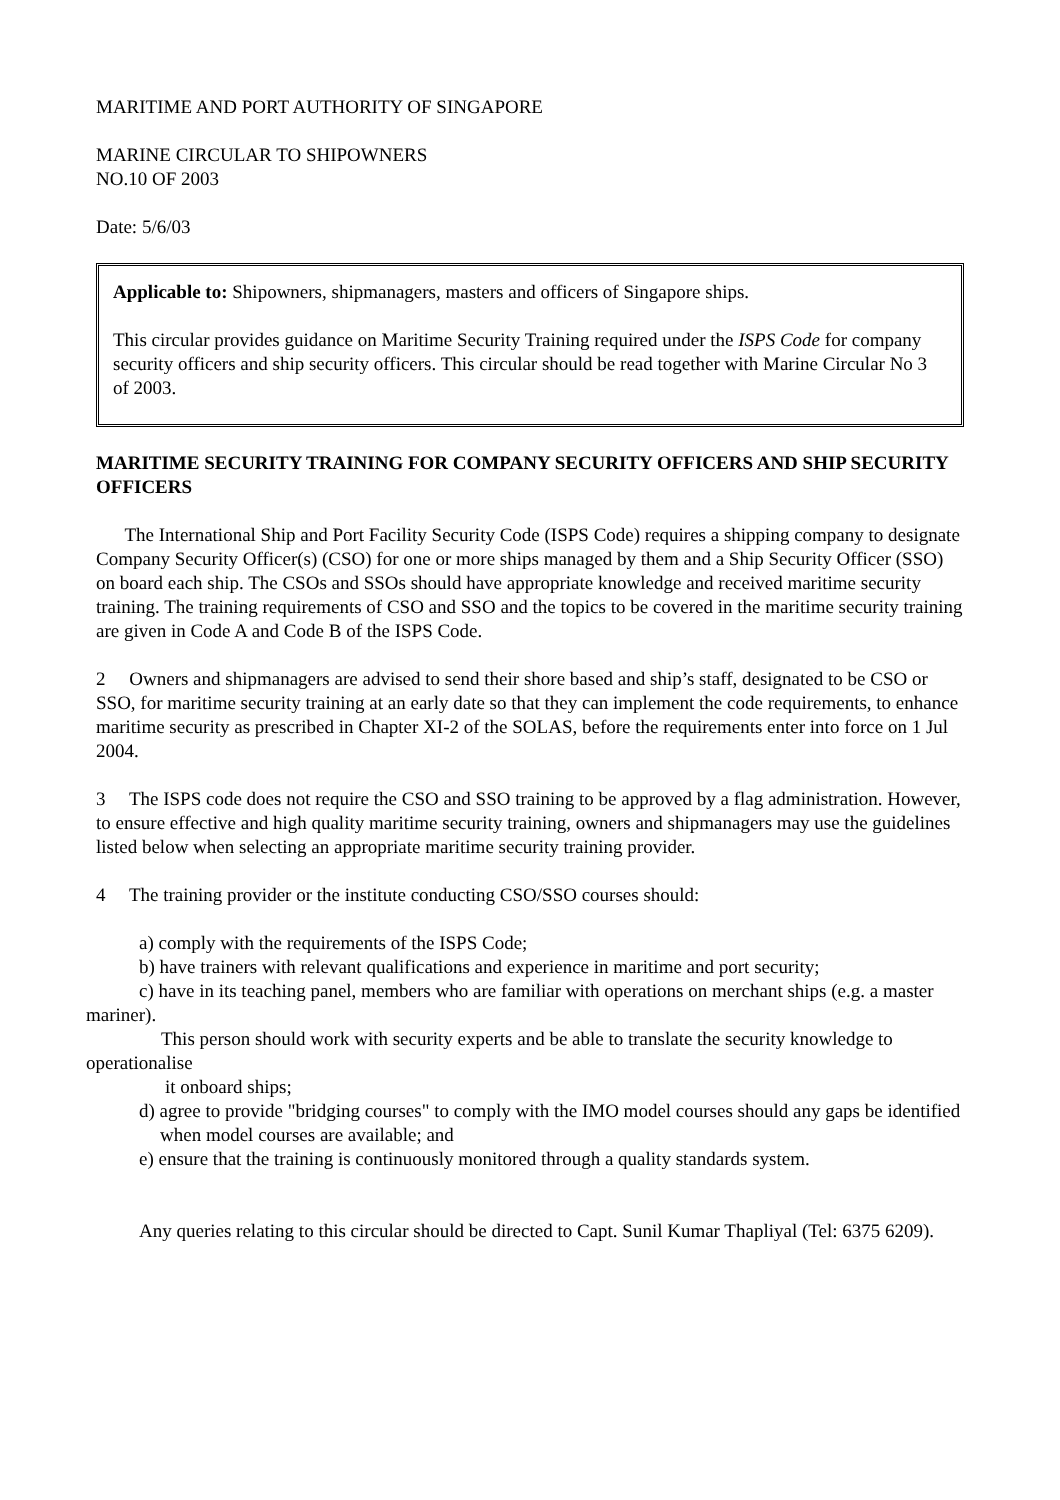MARITIME AND PORT AUTHORITY OF SINGAPORE
MARINE CIRCULAR TO SHIPOWNERS
NO.10 OF 2003
Date: 5/6/03
Applicable to: Shipowners, shipmanagers, masters and officers of Singapore ships.
This circular provides guidance on Maritime Security Training required under the ISPS Code for company security officers and ship security officers. This circular should be read together with Marine Circular No 3 of 2003.
MARITIME SECURITY TRAINING FOR COMPANY SECURITY OFFICERS AND SHIP SECURITY OFFICERS
The International Ship and Port Facility Security Code (ISPS Code) requires a shipping company to designate Company Security Officer(s) (CSO) for one or more ships managed by them and a Ship Security Officer (SSO) on board each ship. The CSOs and SSOs should have appropriate knowledge and received maritime security training. The training requirements of CSO and SSO and the topics to be covered in the maritime security training are given in Code A and Code B of the ISPS Code.
2 Owners and shipmanagers are advised to send their shore based and ship’s staff, designated to be CSO or SSO, for maritime security training at an early date so that they can implement the code requirements, to enhance maritime security as prescribed in Chapter XI-2 of the SOLAS, before the requirements enter into force on 1 Jul 2004.
3 The ISPS code does not require the CSO and SSO training to be approved by a flag administration. However, to ensure effective and high quality maritime security training, owners and shipmanagers may use the guidelines listed below when selecting an appropriate maritime security training provider.
4 The training provider or the institute conducting CSO/SSO courses should:
a) comply with the requirements of the ISPS Code;
b) have trainers with relevant qualifications and experience in maritime and port security;
c) have in its teaching panel, members who are familiar with operations on merchant ships (e.g. a master mariner).
This person should work with security experts and be able to translate the security knowledge to operationalise
it onboard ships;
d) agree to provide "bridging courses" to comply with the IMO model courses should any gaps be identified
when model courses are available; and
e) ensure that the training is continuously monitored through a quality standards system.
Any queries relating to this circular should be directed to Capt. Sunil Kumar Thapliyal (Tel: 6375 6209).